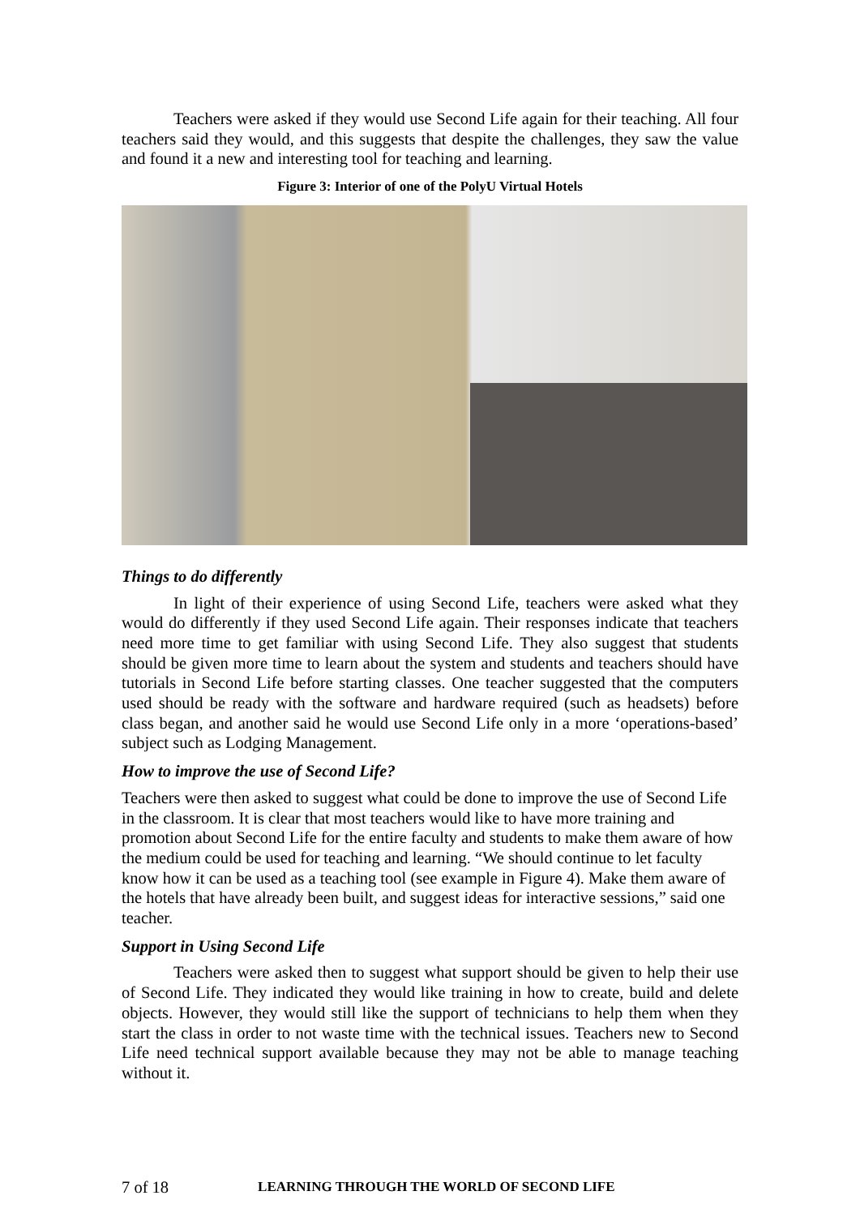Teachers were asked if they would use Second Life again for their teaching. All four teachers said they would, and this suggests that despite the challenges, they saw the value and found it a new and interesting tool for teaching and learning.
Figure 3: Interior of one of the PolyU Virtual Hotels
Things to do differently
In light of their experience of using Second Life, teachers were asked what they would do differently if they used Second Life again. Their responses indicate that teachers need more time to get familiar with using Second Life. They also suggest that students should be given more time to learn about the system and students and teachers should have tutorials in Second Life before starting classes. One teacher suggested that the computers used should be ready with the software and hardware required (such as headsets) before class began, and another said he would use Second Life only in a more ‘operations-based’ subject such as Lodging Management.
How to improve the use of Second Life?
Teachers were then asked to suggest what could be done to improve the use of Second Life in the classroom. It is clear that most teachers would like to have more training and promotion about Second Life for the entire faculty and students to make them aware of how the medium could be used for teaching and learning. “We should continue to let faculty know how it can be used as a teaching tool (see example in Figure 4). Make them aware of the hotels that have already been built, and suggest ideas for interactive sessions,” said one teacher.
Support in Using Second Life
Teachers were asked then to suggest what support should be given to help their use of Second Life. They indicated they would like training in how to create, build and delete objects. However, they would still like the support of technicians to help them when they start the class in order to not waste time with the technical issues. Teachers new to Second Life need technical support available because they may not be able to manage teaching without it.
7 of 18 LEARNING THROUGH THE WORLD OF SECOND LIFE